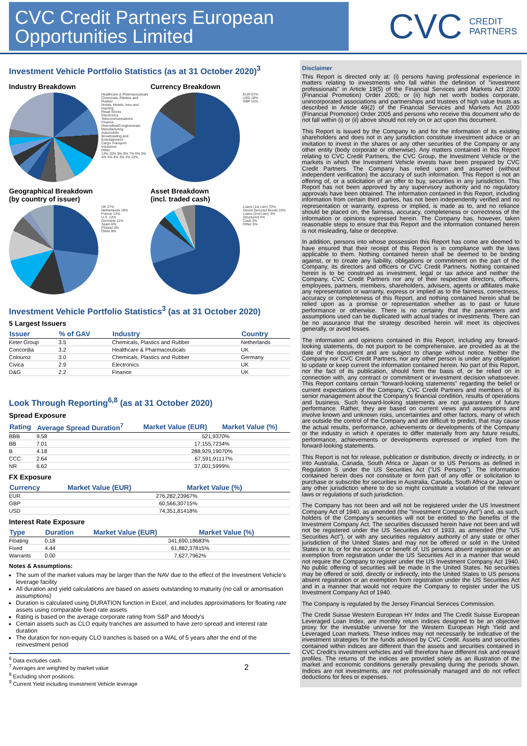CVC Credit Partners European Opportunities Limited
CVC CREDIT
PARTNERS
Investment Vehicle Portfolio Statistics (as at 31 October 2020)<sup>3</sup>
Industry Breakdown
Healthcare & Pharmaceuticals
Chemicals, Plastics and Rubber
Hotels, Motels, Inns and Gaming
Retail Stores
Electronics
Telecommunications
Finance
Diversified/Conglomerate Manufacturing
Automobile
Broadcasting and Entertainment
Cargo Transport
Insurance
Other
14% 10% 9% 9% 7% 6% 5% 4% 4% 4% 3% 3% 22%
Currency Breakdown
EUR 67%
USD 18%
GBP 15%
Geographical Breakdown
(by country of issuer)
UK 27%
Netherlands 19%
France 13%
U.S. 12%
Germany 11%
Spain 6%
Finland 3%
Other 9%
Asset Breakdown
(incl. traded cash)
Loans (1st Lien) 70%
Senior Secured Bonds 15%
Loans (2nd Lien) 3%
Structured 4%
Cash 3%
Other 5%
Investment Vehicle Portfolio Statistics<sup>3</sup> (as at 31 October 2020)
5 Largest Issuers
| Issuer | % of GAV | Industry | Country |
| --- | --- | --- | --- |
| Keter Group | 3.5 | Chemicals, Plastics and Rubber | Netherlands |
| Concordia | 3.2 | Healthcare & Pharmaceuticals | UK |
| Colouroz | 3.0 | Chemicals, Plastics and Rubber | Germany |
| Civica | 2.9 | Electronics | UK |
| D&G | 2.2 | Finance | UK |
Look Through Reporting<sup>6,8</sup> (as at 31 October 2020)
Spread Exposure
| Rating | Average Spread Duration<sup>7</sup> | Market Value (EUR) | Market Value (%) |
| --- | --- | --- | --- |
| BBB | 9.58 | 521,937 | 0% |
| BB | 7.01 | 17,155,723 | 4% |
| B | 4.18 | 288,929,190 | 70% |
| CCC | 2.64 | 67,591,911 | 17% |
| NR | 6.62 | 37,001,599 | 9% |
FX Exposure
| Currency | Market Value (EUR) | Market Value (%) |
| --- | --- | --- |
| EUR | 276,282,239 | 67% |
| GBP | 60,566,307 | 15% |
| USD | 74,351,814 | 18% |
Interest Rate Exposure
| Type | Duration | Market Value (EUR) | Market Value (%) |
| --- | --- | --- | --- |
| Floating | 0.18 | 341,690,186 | 83% |
| Fixed | 4.44 | 61,882,378 | 15% |
| Warrants | 0.00 | 7,627,796 | 2% |
Notes & Assumptions:
The sum of the market values may be larger than the NAV due to the effect of the Investment Vehicle's leverage facility
All duration and yield calculations are based on assets outstanding to maturity (no call or amortisation assumptions)
Duration is calculated using DURATION function in Excel, and includes approximations for floating rate assets using comparable fixed rate assets
Rating is based on the average corporate rating from S&P and Moody's
Certain assets such as CLO equity tranches are assumed to have zero spread and interest rate duration
The duration for non-equity CLO tranches is based on a WAL of 5 years after the end of the reinvestment period
<sup>6</sup> Data excludes cash.
<sup>7</sup> Averages are weighted by market value 2
<sup>8</sup> Excluding short positions.
<sup>9</sup> Current Yield including Investment Vehicle leverage
Disclaimer
This Report is directed only at: (i) persons having professional experience in matters relating to investments who fall within the definition of "investment professionals" in Article 19(5) of the Financial Services and Markets Act 2000 (Financial Promotion) Order 2005; or (ii) high net worth bodies corporate, unincorporated associations and partnerships and trustees of high value trusts as described in Article 49(2) of the Financial Services and Markets Act 2000 (Financial Promotion) Order 2005 and persons who receive this document who do not fall within (i) or (ii) above should not rely on or act upon this document.
This Report is issued by the Company to and for the information of its existing shareholders and does not in any jurisdiction constitute investment advice or an invitation to invest in the shares or any other securities of the Company or any other entity (body corporate or otherwise). Any matters contained in this Report relating to CVC Credit Partners, the CVC Group, the Investment Vehicle or the markets in which the Investment Vehicle invests have been prepared by CVC Credit Partners. The Company has relied upon and assumed (without independent verification) the accuracy of such information. This Report is not an offering of, or a solicitation of an offer to buy, securities in any jurisdiction. This Report has not been approved by any supervisory authority and no regulatory approvals have been obtained. The information contained in this Report, including information from certain third parties, has not been independently verified and no representation or warranty, express or implied, is made as to, and no reliance should be placed on, the fairness, accuracy, completeness or correctness of the information or opinions expressed herein. The Company has, however, taken reasonable steps to ensure that this Report and the information contained herein is not misleading, false or deceptive.
In addition, persons into whose possession this Report has come are deemed to have ensured that their receipt of this Report is in compliance with the laws applicable to them. Nothing contained herein shall be deemed to be binding against, or to create any liability, obligations or commitment on the part of the Company, its directors and officers or CVC Credit Partners. Nothing contained herein is to be construed as investment, legal or tax advice and neither the Company, CVC Credit Partners nor any of their respective directors, officers, employees, partners, members, shareholders, advisers, agents or affiliates make any representation or warranty, express or implied as to the fairness, correctness, accuracy or completeness of this Report, and nothing contained herein shall be relied upon as a promise or representation whether as to past or future performance or otherwise. There is no certainty that the parameters and assumptions used can be duplicated with actual trades or investments. There can be no assurance that the strategy described herein will meet its objectives generally, or avoid losses.
The information and opinions contained in this Report, including any forward-looking statements, do not purport to be comprehensive, are provided as at the date of the document and are subject to change without notice. Neither the Company nor CVC Credit Partners, nor any other person is under any obligation to update or keep current the information contained herein. No part of this Report, nor the fact of its publication, should form the basis of, or be relied on in connection with, any contract or commitment or investment decision whatsoever. This Report contains certain "forward-looking statements" regarding the belief or current expectations of the Company, CVC Credit Partners and members of its senior management about the Company's financial condition, results of operations and business. Such forward-looking statements are not guarantees of future performance. Rather, they are based on current views and assumptions and involve known and unknown risks, uncertainties and other factors, many of which are outside the control of the Company and are difficult to predict, that may cause the actual results, performance, achievements or developments of the Company or the industry in which it operates to differ materially from any future results, performance, achievements or developments expressed or implied from the forward-looking statements.
This Report is not for release, publication or distribution, directly or indirectly, in or into Australia, Canada, South Africa or Japan or to US Persons as defined in Regulation S under the US Securities Act ("US Persons"). The information contained herein does not constitute or form part of any offer or solicitation to purchase or subscribe for securities in Australia, Canada, South Africa or Japan or any other jurisdiction where to do so might constitute a violation of the relevant laws or regulations of such jurisdiction.
The Company has not been and will not be registered under the US Investment Company Act of 1940, as amended (the "Investment Company Act") and, as such, holders of the Company's securities will not be entitled to the benefits of the Investment Company Act. The securities discussed herein have not been and will not be registered under the US Securities Act of 1933, as amended (the "US Securities Act"), or with any securities regulatory authority of any state or other jurisdiction of the United States and may not be offered or sold in the United States or to, or for the account or benefit of, US persons absent registration or an exemption from registration under the US Securities Act in a manner that would not require the Company to register under the US Investment Company Act 1940. No public offering of securities will be made in the United States. No securities may be offered or sold, directly or indirectly, into the United States to US persons absent registration or an exemption from registration under the US Securities Act and in a manner that would not require the Company to register under the US Investment Company Act of 1940.
The Company is regulated by the Jersey Financial Services Commission.
The Credit Suisse Western European HY Index and The Credit Suisse European Leveraged Loan Index, are monthly return indices designed to be an objective proxy for the investable universe for the Western European High Yield and Leveraged Loan markets. These indices may not necessarily be indicative of the investment strategies for the funds advised by CVC Credit. Assets and securities contained within indices are different than the assets and securities contained in CVC Credit's investment vehicles and will therefore have different risk and reward profiles. The returns of the indices are provided solely as an illustration of the market and economic conditions generally prevailing during the periods shown. Indices are not investments, are not professionally managed and do not reflect deductions for fees or expenses.